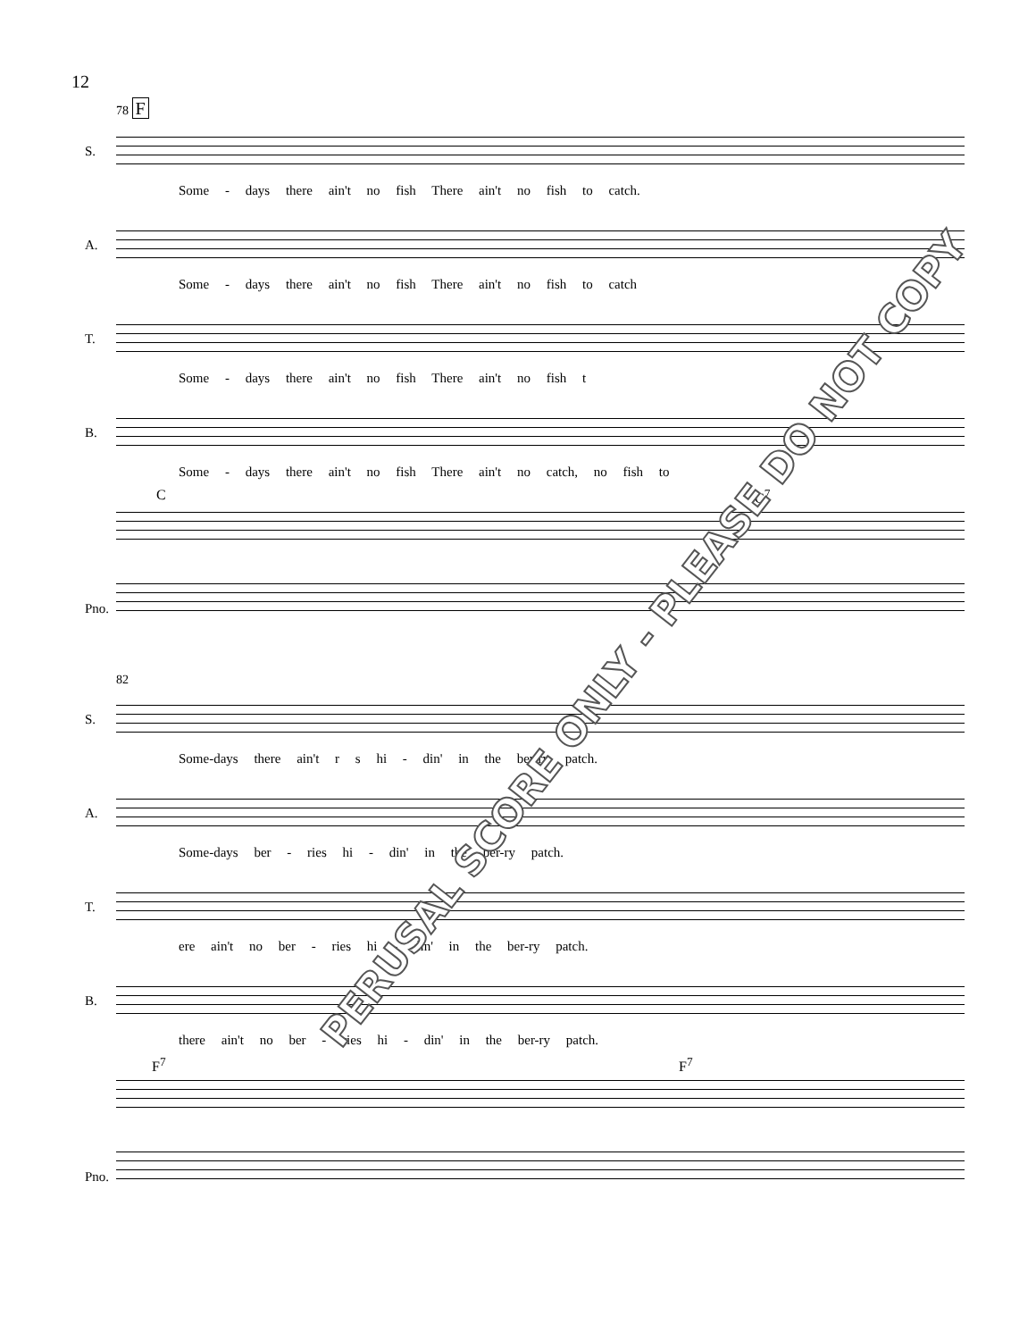12
78 F
S.
Some - days there ain't no fish There ain't no fish to catch.
A.
Some - days there ain't no fish There ain't no fish to catch
T.
Some - days there ain't no fish There ain't no fish t
B.
Some - days there ain't no fish There ain't no catch, no fish to
Pno.
C C<sup>7</sup>
82
S.
Some-days there ain't r s hi - din' in the ber-ry patch.
A.
Some-days ber - ries hi - din' in the ber-ry patch.
T.
ere ain't no ber - ries hi - din' in the ber-ry patch.
B.
there ain't no ber - ries hi - din' in the ber-ry patch.
Pno.
F<sup>7</sup> F<sup>7</sup>
PERUSAL SCORE ONLY - PLEASE DO NOT COPY